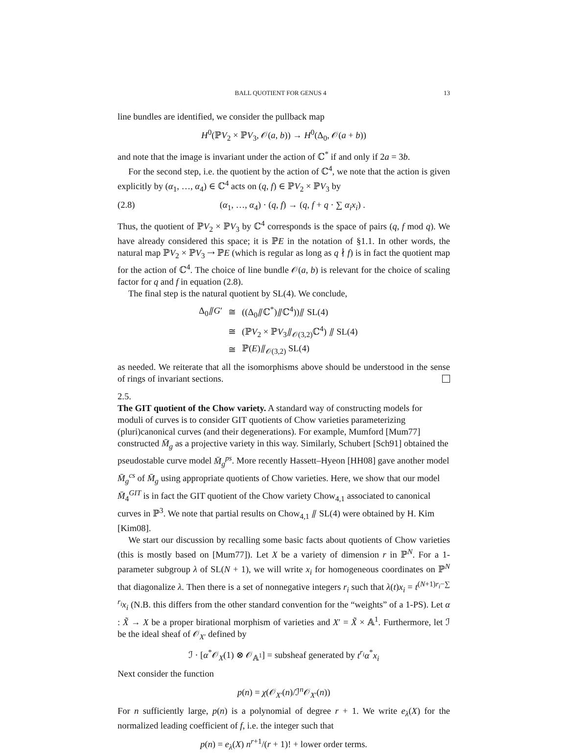BALL QUOTIENT FOR GENUS 4 13
line bundles are identified, we consider the pullback map
H<sup>0</sup>(ℙV<sub>2</sub> × ℙV<sub>3</sub>, 𝒪(a, b)) → H<sup>0</sup>(Δ<sub>0</sub>, 𝒪(a + b))
and note that the image is invariant under the action of ℂ<sup>*</sup> if and only if 2a = 3b.
For the second step, i.e. the quotient by the action of ℂ<sup>4</sup>, we note that the action is given explicitly by (α<sub>1</sub>, …, α<sub>4</sub>) ∈ ℂ<sup>4</sup> acts on (q, f) ∈ ℙV<sub>2</sub> × ℙV<sub>3</sub> by
(2.8) (α<sub>1</sub>, …, α<sub>4</sub>) · (q, f) → (q, f + q · ∑ α<sub>i</sub>x<sub>i</sub>) .
Thus, the quotient of ℙV<sub>2</sub> × ℙV<sub>3</sub> by ℂ<sup>4</sup> corresponds is the space of pairs (q, f mod q). We have already considered this space; it is ℙE in the notation of §1.1. In other words, the natural map ℙV<sub>2</sub> × ℙV<sub>3</sub> ⇢ ℙE (which is regular as long as q ∤ f) is in fact the quotient map for the action of ℂ<sup>4</sup>. The choice of line bundle 𝒪(a, b) is relevant for the choice of scaling factor for q and f in equation (2.8).
The final step is the natural quotient by SL(4). We conclude,
| Δ<sub>0</sub>⫽ G ′ | ≅ | ((Δ<sub>0</sub>⫽ℂ<sup>*</sup>)⫽ℂ<sup>4</sup>))⫽ SL(4) |
| | ≅ | (ℙ V<sub>2</sub> × ℙ V<sub>3</sub>⫽<sub>𝒪(3,2)</sub>ℂ<sup>4</sup>) ⫽ SL(4) |
| | ≅ | ℙ( E )⫽<sub>𝒪(3,2)</sub> SL(4) |
as needed. We reiterate that all the isomorphisms above should be understood in the sense of rings of invariant sections.
2.5.
The GIT quotient of the Chow variety.
A standard way of constructing models for moduli of curves is to consider GIT quotients of Chow varieties parameterizing (pluri)canonical curves (and their degenerations). For example, Mumford [Mum77] constructed M̄<sub>g</sub> as a projective variety in this way. Similarly, Schubert [Sch91] obtained the pseudostable curve model M̄<sub>g</sub><sup>ps</sup>. More recently Hassett–Hyeon [HH08] gave another model M̄<sub>g</sub><sup>cs</sup> of M̄<sub>g</sub> using appropriate quotients of Chow varieties. Here, we show that our model M̄<sub>4</sub><sup>GIT</sup> is in fact the GIT quotient of the Chow variety Chow<sub>4,1</sub> associated to canonical curves in ℙ<sup>3</sup>. We note that partial results on Chow<sub>4,1</sub> ⫽ SL(4) were obtained by H. Kim [Kim08].
We start our discussion by recalling some basic facts about quotients of Chow varieties (this is mostly based on [Mum77]). Let X be a variety of dimension r in ℙ<sup>N</sup>. For a 1-parameter subgroup λ of SL(N + 1), we will write x<sub>i</sub> for homogeneous coordinates on ℙ<sup>N</sup> that diagonalize λ. Then there is a set of nonnegative integers r<sub>i</sub> such that λ(t)x<sub>i</sub> = t<sup>(N+1)r<sub>i</sub>−∑ r<sub>i</sub></sup>x<sub>i</sub> (N.B. this differs from the other standard convention for the “weights” of a 1-PS). Let α : X̃ → X be a proper birational morphism of varieties and X′ = X̃ × 𝔸<sup>1</sup>. Furthermore, let ℐ be the ideal sheaf of 𝒪<sub>X′</sub> defined by
ℐ · [α<sup>*</sup>𝒪<sub>X</sub>(1) ⊗ 𝒪<sub>𝔸<sup>1</sup></sub>] = subsheaf generated by t<sup>r<sub>i</sub></sup>α<sup>*</sup>x<sub>i</sub>
Next consider the function
p(n) = χ(𝒪<sub>X′</sub>(n)/ℐ<sup>n</sup>𝒪<sub>X′</sub>(n))
For n sufficiently large, p(n) is a polynomial of degree r + 1. We write e<sub>λ</sub>(X) for the normalized leading coefficient of f, i.e. the integer such that
p(n) = e<sub>λ</sub>(X) n<sup>r+1</sup>/(r + 1)! + lower order terms.